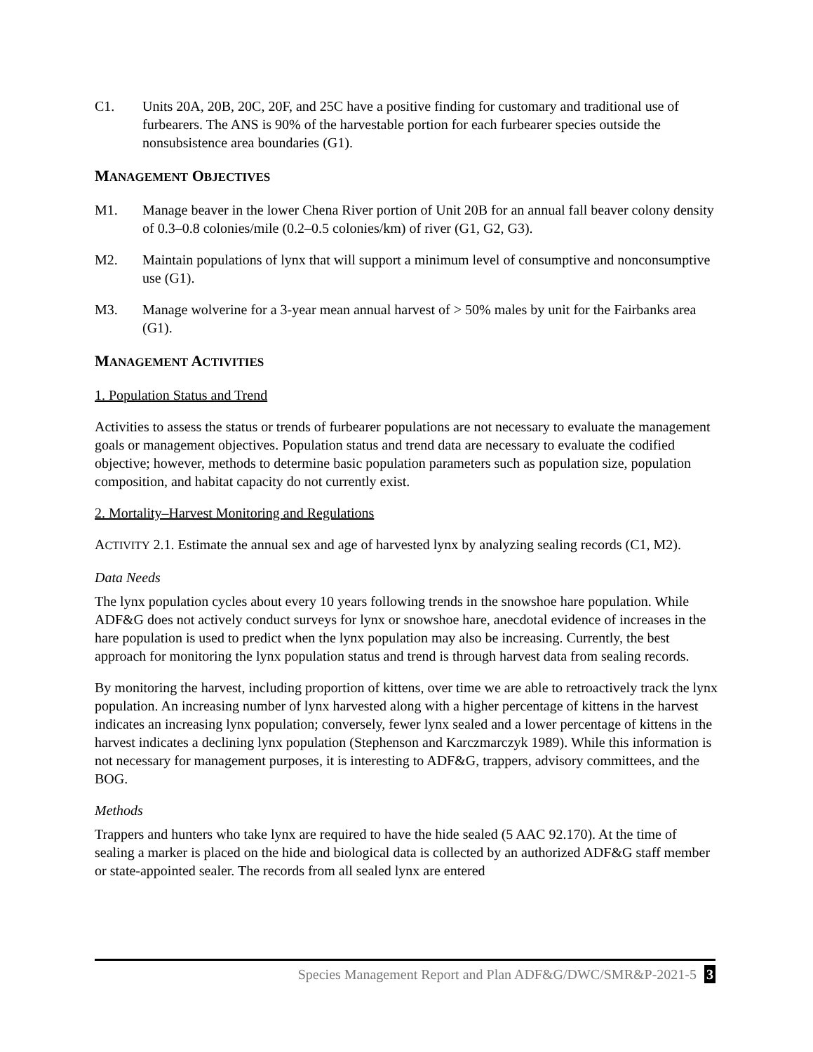C1. Units 20A, 20B, 20C, 20F, and 25C have a positive finding for customary and traditional use of furbearers. The ANS is 90% of the harvestable portion for each furbearer species outside the nonsubsistence area boundaries (G1).
MANAGEMENT OBJECTIVES
M1. Manage beaver in the lower Chena River portion of Unit 20B for an annual fall beaver colony density of 0.3–0.8 colonies/mile (0.2–0.5 colonies/km) of river (G1, G2, G3).
M2. Maintain populations of lynx that will support a minimum level of consumptive and nonconsumptive use (G1).
M3. Manage wolverine for a 3-year mean annual harvest of > 50% males by unit for the Fairbanks area (G1).
MANAGEMENT ACTIVITIES
1. Population Status and Trend
Activities to assess the status or trends of furbearer populations are not necessary to evaluate the management goals or management objectives. Population status and trend data are necessary to evaluate the codified objective; however, methods to determine basic population parameters such as population size, population composition, and habitat capacity do not currently exist.
2. Mortality–Harvest Monitoring and Regulations
ACTIVITY 2.1. Estimate the annual sex and age of harvested lynx by analyzing sealing records (C1, M2).
Data Needs
The lynx population cycles about every 10 years following trends in the snowshoe hare population. While ADF&G does not actively conduct surveys for lynx or snowshoe hare, anecdotal evidence of increases in the hare population is used to predict when the lynx population may also be increasing. Currently, the best approach for monitoring the lynx population status and trend is through harvest data from sealing records.
By monitoring the harvest, including proportion of kittens, over time we are able to retroactively track the lynx population. An increasing number of lynx harvested along with a higher percentage of kittens in the harvest indicates an increasing lynx population; conversely, fewer lynx sealed and a lower percentage of kittens in the harvest indicates a declining lynx population (Stephenson and Karczmarczyk 1989). While this information is not necessary for management purposes, it is interesting to ADF&G, trappers, advisory committees, and the BOG.
Methods
Trappers and hunters who take lynx are required to have the hide sealed (5 AAC 92.170). At the time of sealing a marker is placed on the hide and biological data is collected by an authorized ADF&G staff member or state-appointed sealer. The records from all sealed lynx are entered
Species Management Report and Plan ADF&G/DWC/SMR&P-2021-5 3